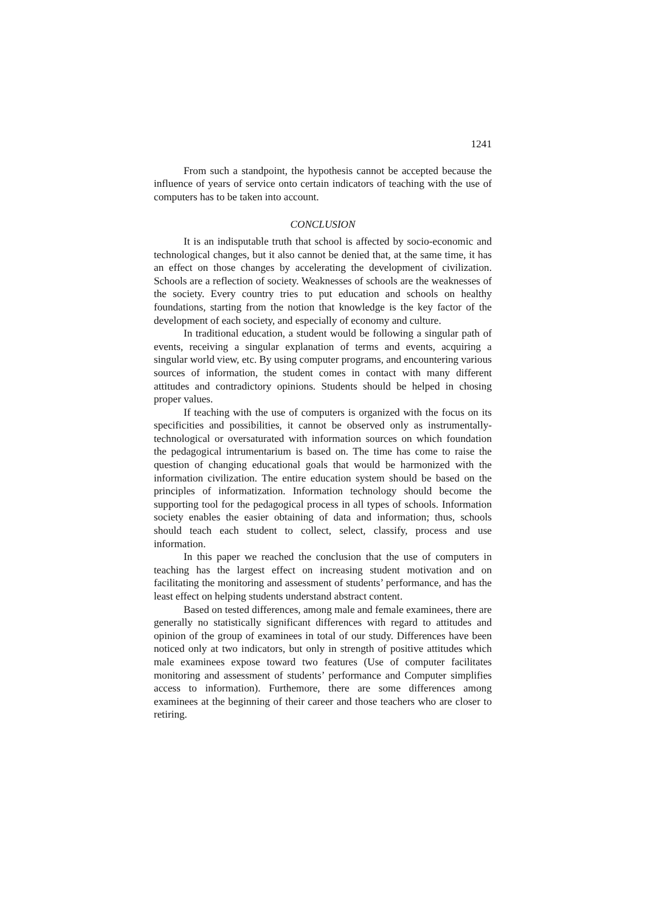1241
From such a standpoint, the hypothesis cannot be accepted because the influence of years of service onto certain indicators of teaching with the use of computers has to be taken into account.
CONCLUSION
It is an indisputable truth that school is affected by socio-economic and technological changes, but it also cannot be denied that, at the same time, it has an effect on those changes by accelerating the development of civilization. Schools are a reflection of society. Weaknesses of schools are the weaknesses of the society. Every country tries to put education and schools on healthy foundations, starting from the notion that knowledge is the key factor of the development of each society, and especially of economy and culture.
In traditional education, a student would be following a singular path of events, receiving a singular explanation of terms and events, acquiring a singular world view, etc. By using computer programs, and encountering various sources of information, the student comes in contact with many different attitudes and contradictory opinions. Students should be helped in chosing proper values.
If teaching with the use of computers is organized with the focus on its specificities and possibilities, it cannot be observed only as instrumentally-technological or oversaturated with information sources on which foundation the pedagogical intrumentarium is based on. The time has come to raise the question of changing educational goals that would be harmonized with the information civilization. The entire education system should be based on the principles of informatization. Information technology should become the supporting tool for the pedagogical process in all types of schools. Information society enables the easier obtaining of data and information; thus, schools should teach each student to collect, select, classify, process and use information.
In this paper we reached the conclusion that the use of computers in teaching has the largest effect on increasing student motivation and on facilitating the monitoring and assessment of students’ performance, and has the least effect on helping students understand abstract content.
Based on tested differences, among male and female examinees, there are generally no statistically significant differences with regard to attitudes and opinion of the group of examinees in total of our study. Differences have been noticed only at two indicators, but only in strength of positive attitudes which male examinees expose toward two features (Use of computer facilitates monitoring and assessment of students’ performance and Computer simplifies access to information). Furthemore, there are some differences among examinees at the beginning of their career and those teachers who are closer to retiring.